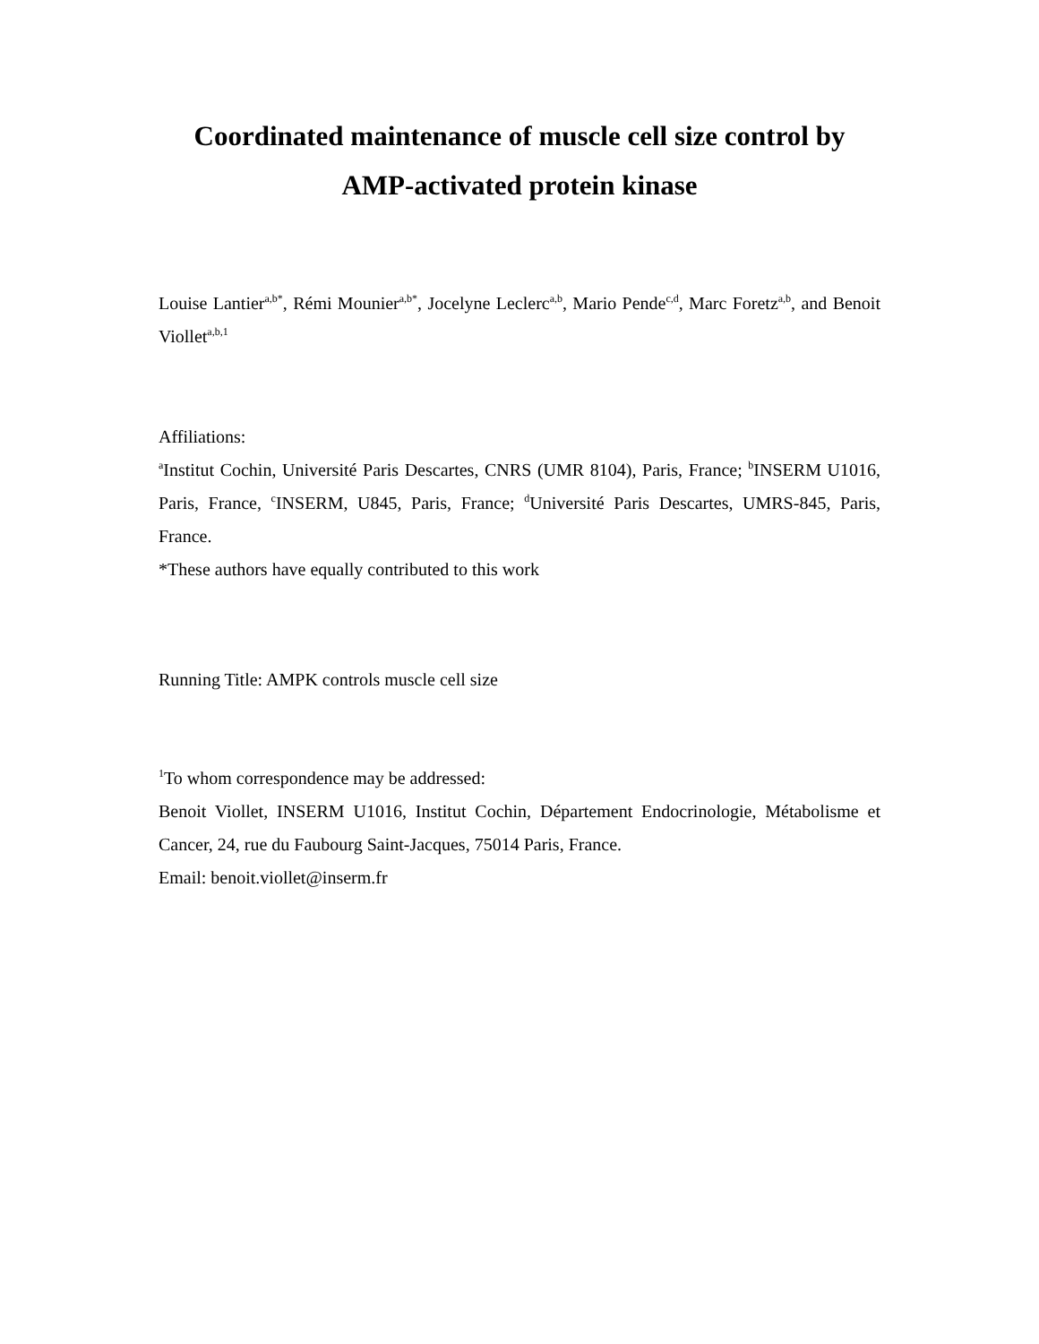Coordinated maintenance of muscle cell size control by
AMP-activated protein kinase
Louise Lantier<sup>a,b*</sup>, Rémi Mounier<sup>a,b*</sup>, Jocelyne Leclerc<sup>a,b</sup>, Mario Pende<sup>c,d</sup>, Marc Foretz<sup>a,b</sup>, and Benoit Viollet<sup>a,b,1</sup>
Affiliations:
<sup>a</sup> Institut Cochin, Université Paris Descartes, CNRS (UMR 8104), Paris, France; <sup>b</sup>INSERM U1016, Paris, France, <sup>c</sup>INSERM, U845, Paris, France; <sup>d</sup>Université Paris Descartes, UMRS-845, Paris, France.
*These authors have equally contributed to this work
Running Title: AMPK controls muscle cell size
<sup>1</sup> To whom correspondence may be addressed:
Benoit Viollet, INSERM U1016, Institut Cochin, Département Endocrinologie, Métabolisme et Cancer, 24, rue du Faubourg Saint-Jacques, 75014 Paris, France.
Email: benoit.viollet@inserm.fr